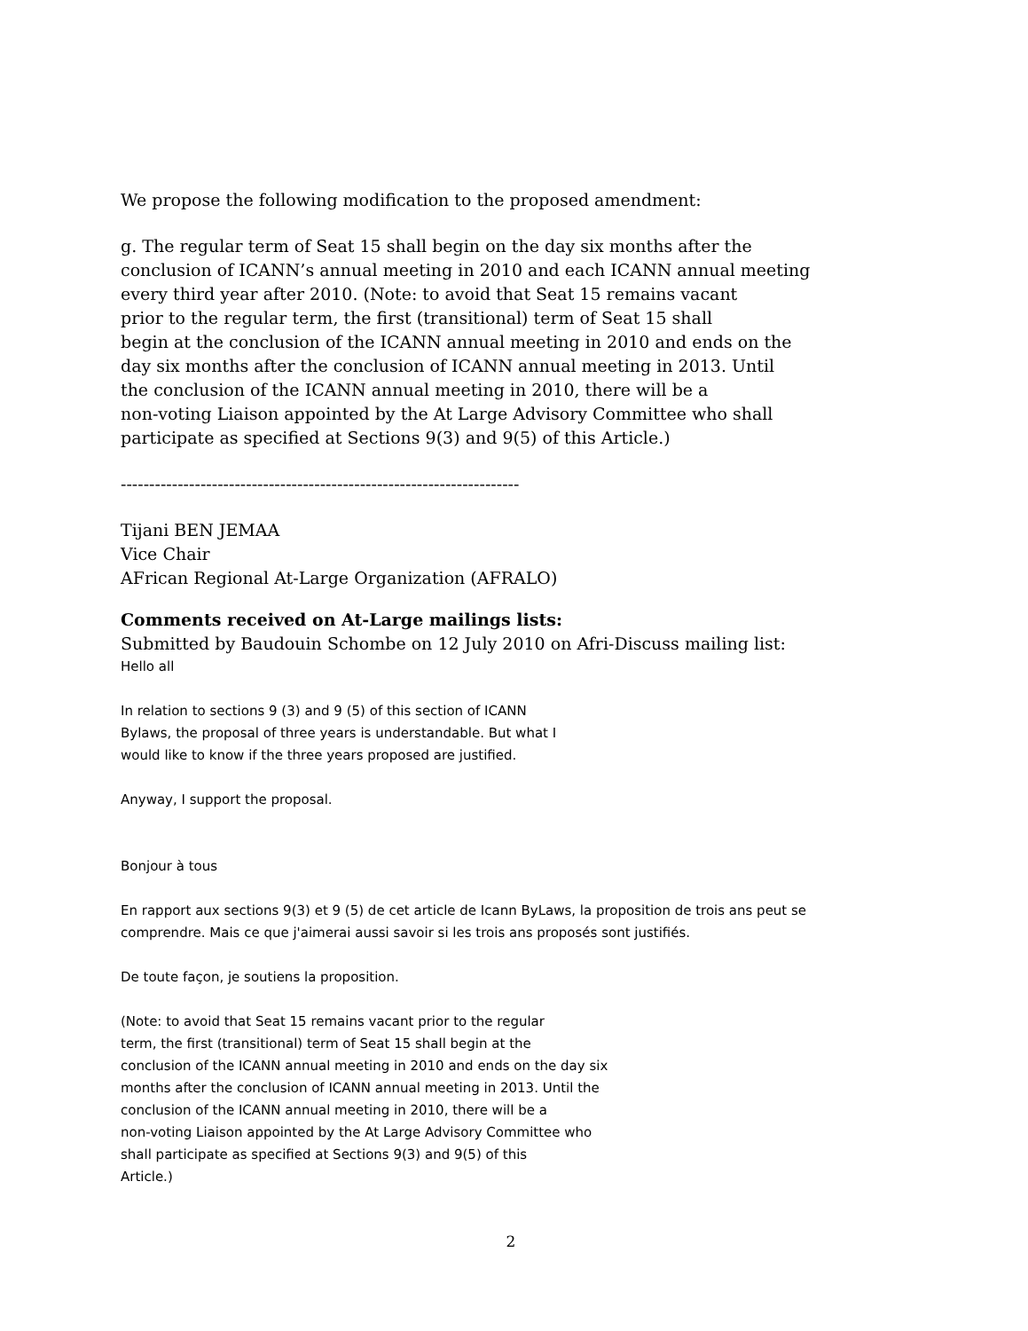We propose the following modification to the proposed amendment:
g. The regular term of Seat 15 shall begin on the day six months after the
conclusion of ICANN’s annual meeting in 2010 and each ICANN annual meeting
every third year after 2010. (Note: to avoid that Seat 15 remains vacant
prior to the regular term, the first (transitional) term of Seat 15 shall
begin at the conclusion of the ICANN annual meeting in 2010 and ends on the
day six months after the conclusion of ICANN annual meeting in 2013. Until
the conclusion of the ICANN annual meeting in 2010, there will be a
non-voting Liaison appointed by the At Large Advisory Committee who shall
participate as specified at Sections 9(3) and 9(5) of this Article.)
----------------------------------------------------------------------
Tijani BEN JEMAA
Vice Chair
AFrican Regional At-Large Organization (AFRALO)
Comments received on At-Large mailings lists:
Submitted by Baudouin Schombe on 12 July 2010 on Afri-Discuss mailing list:
Hello all
In relation to sections 9 (3) and 9 (5) of this section of ICANN
Bylaws, the proposal of three years is understandable. But what I
would like to know if the three years proposed are justified.
Anyway, I support the proposal.
Bonjour à tous
En rapport aux sections 9(3) et 9 (5) de cet article de Icann ByLaws, la proposition de trois ans peut se
comprendre. Mais ce que j'aimerai aussi savoir si les trois ans proposés sont justifiés.
De toute façon, je soutiens la proposition.
(Note: to avoid that Seat 15 remains vacant prior to the regular
term, the first (transitional) term of Seat 15 shall begin at the
conclusion of the ICANN annual meeting in 2010 and ends on the day six
months after the conclusion of ICANN annual meeting in 2013. Until the
conclusion of the ICANN annual meeting in 2010, there will be a
non-voting Liaison appointed by the At Large Advisory Committee who
shall participate as specified at Sections 9(3) and 9(5) of this
Article.)
2